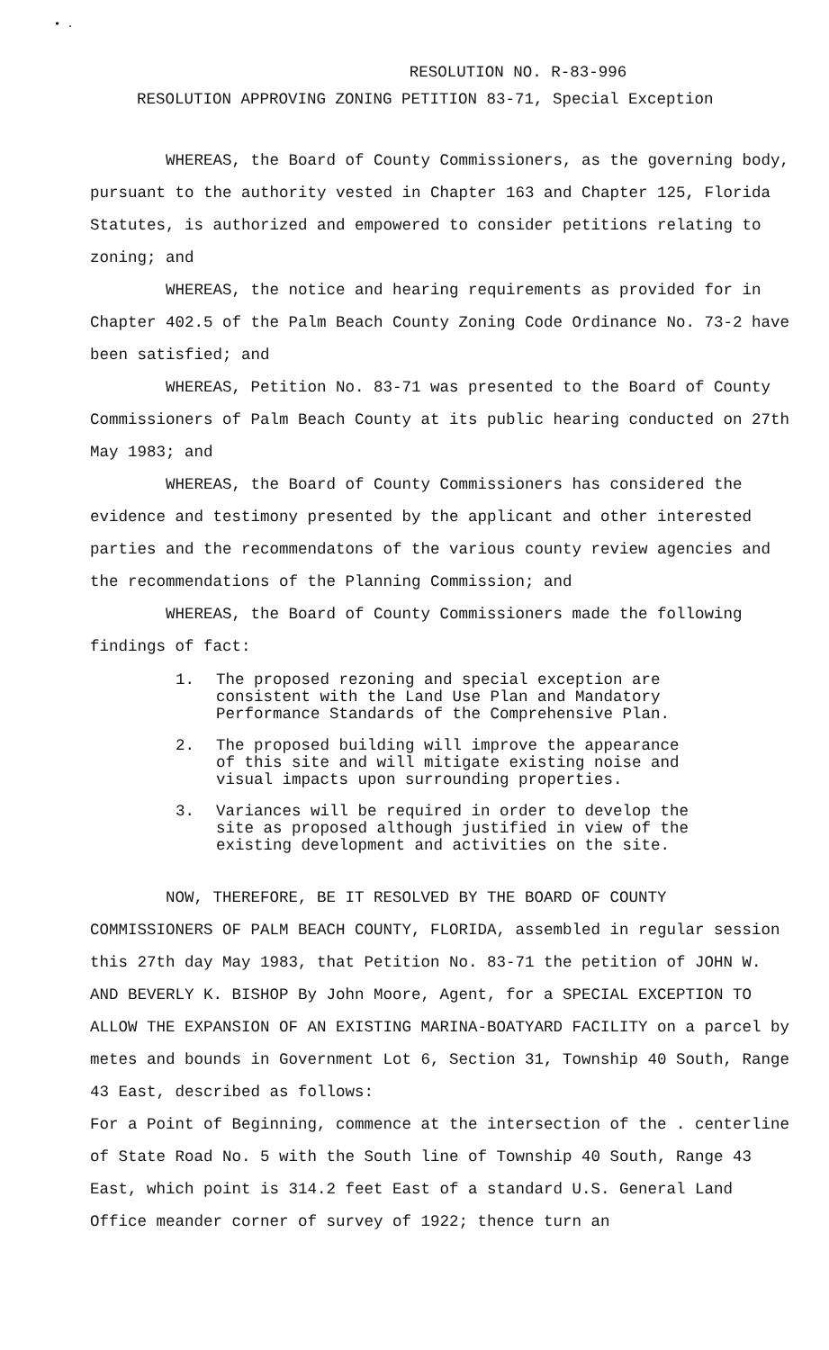• .
RESOLUTION NO. R-83-996
RESOLUTION APPROVING ZONING PETITION 83-71, Special Exception
WHEREAS, the Board of County Commissioners, as the governing body, pursuant to the authority vested in Chapter 163 and Chapter 125, Florida Statutes, is authorized and empowered to consider petitions relating to zoning; and
WHEREAS, the notice and hearing requirements as provided for in Chapter 402.5 of the Palm Beach County Zoning Code Ordinance No. 73-2 have been satisfied; and
WHEREAS, Petition No. 83-71 was presented to the Board of County Commissioners of Palm Beach County at its public hearing conducted on 27th May 1983; and
WHEREAS, the Board of County Commissioners has considered the evidence and testimony presented by the applicant and other interested parties and the recommendatons of the various county review agencies and the recommendations of the Planning Commission; and
WHEREAS, the Board of County Commissioners made the following findings of fact:
1. The proposed rezoning and special exception are consistent with the Land Use Plan and Mandatory Performance Standards of the Comprehensive Plan.
2. The proposed building will improve the appearance of this site and will mitigate existing noise and visual impacts upon surrounding properties.
3. Variances will be required in order to develop the site as proposed although justified in view of the existing development and activities on the site.
NOW, THEREFORE, BE IT RESOLVED BY THE BOARD OF COUNTY COMMISSIONERS OF PALM BEACH COUNTY, FLORIDA, assembled in regular session this 27th day May 1983, that Petition No. 83-71 the petition of JOHN W. AND BEVERLY K. BISHOP By John Moore, Agent, for a SPECIAL EXCEPTION TO ALLOW THE EXPANSION OF AN EXISTING MARINA-BOATYARD FACILITY on a parcel by metes and bounds in Government Lot 6, Section 31, Township 40 South, Range 43 East, described as follows:
For a Point of Beginning, commence at the intersection of the . centerline of State Road No. 5 with the South line of Township 40 South, Range 43 East, which point is 314.2 feet East of a standard U.S. General Land Office meander corner of survey of 1922; thence turn an